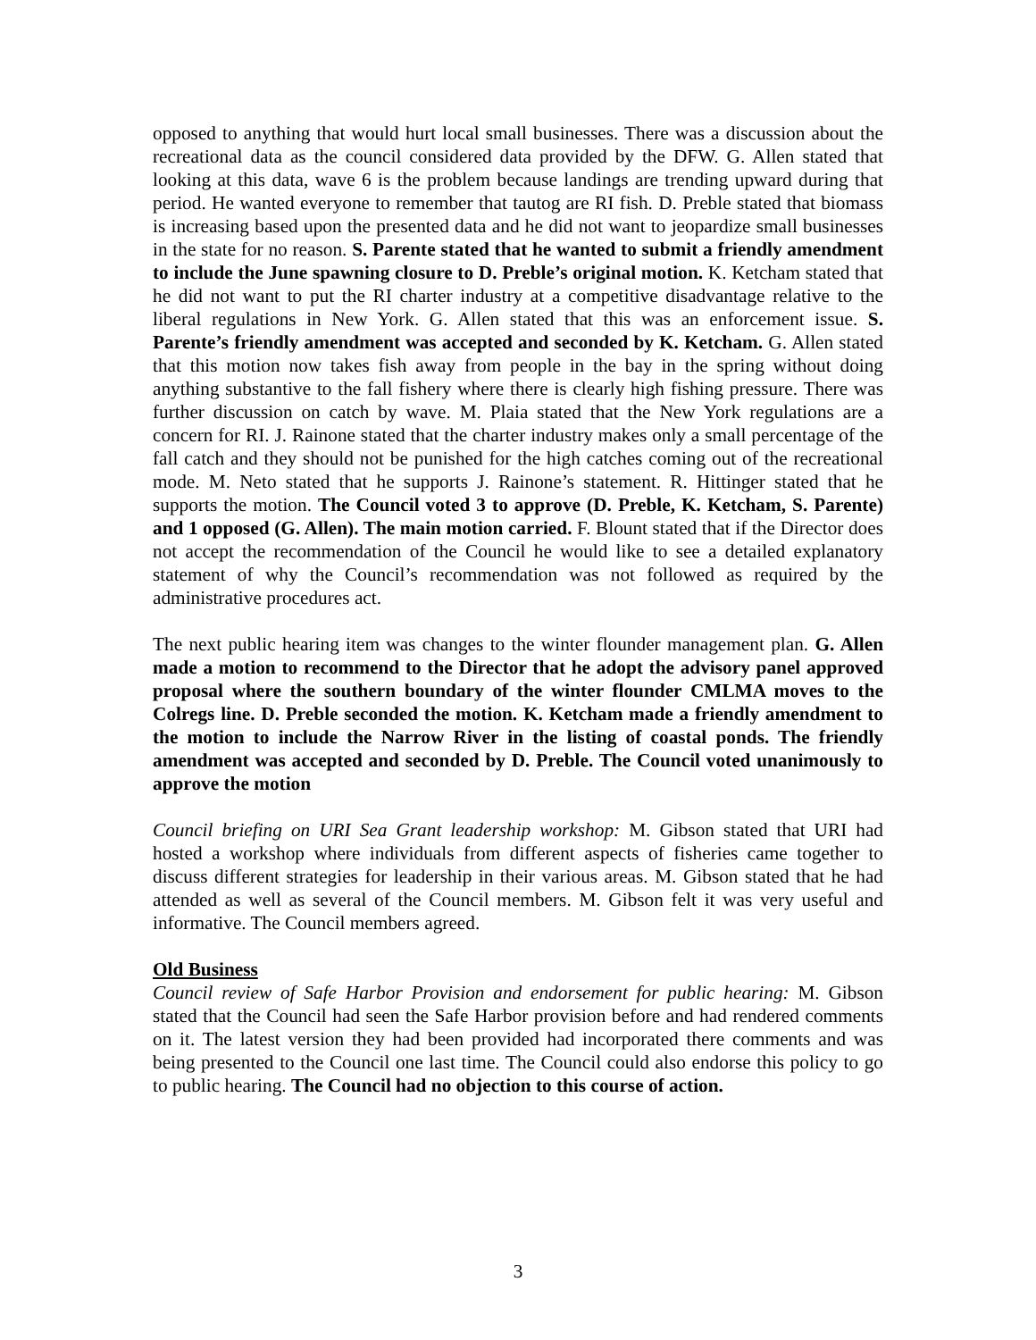opposed to anything that would hurt local small businesses. There was a discussion about the recreational data as the council considered data provided by the DFW. G. Allen stated that looking at this data, wave 6 is the problem because landings are trending upward during that period. He wanted everyone to remember that tautog are RI fish. D. Preble stated that biomass is increasing based upon the presented data and he did not want to jeopardize small businesses in the state for no reason. S. Parente stated that he wanted to submit a friendly amendment to include the June spawning closure to D. Preble’s original motion. K. Ketcham stated that he did not want to put the RI charter industry at a competitive disadvantage relative to the liberal regulations in New York. G. Allen stated that this was an enforcement issue. S. Parente’s friendly amendment was accepted and seconded by K. Ketcham. G. Allen stated that this motion now takes fish away from people in the bay in the spring without doing anything substantive to the fall fishery where there is clearly high fishing pressure. There was further discussion on catch by wave. M. Plaia stated that the New York regulations are a concern for RI. J. Rainone stated that the charter industry makes only a small percentage of the fall catch and they should not be punished for the high catches coming out of the recreational mode. M. Neto stated that he supports J. Rainone’s statement. R. Hittinger stated that he supports the motion. The Council voted 3 to approve (D. Preble, K. Ketcham, S. Parente) and 1 opposed (G. Allen). The main motion carried. F. Blount stated that if the Director does not accept the recommendation of the Council he would like to see a detailed explanatory statement of why the Council’s recommendation was not followed as required by the administrative procedures act.
The next public hearing item was changes to the winter flounder management plan. G. Allen made a motion to recommend to the Director that he adopt the advisory panel approved proposal where the southern boundary of the winter flounder CMLMA moves to the Colregs line. D. Preble seconded the motion. K. Ketcham made a friendly amendment to the motion to include the Narrow River in the listing of coastal ponds. The friendly amendment was accepted and seconded by D. Preble. The Council voted unanimously to approve the motion
Council briefing on URI Sea Grant leadership workshop: M. Gibson stated that URI had hosted a workshop where individuals from different aspects of fisheries came together to discuss different strategies for leadership in their various areas. M. Gibson stated that he had attended as well as several of the Council members. M. Gibson felt it was very useful and informative. The Council members agreed.
Old Business
Council review of Safe Harbor Provision and endorsement for public hearing: M. Gibson stated that the Council had seen the Safe Harbor provision before and had rendered comments on it. The latest version they had been provided had incorporated there comments and was being presented to the Council one last time. The Council could also endorse this policy to go to public hearing. The Council had no objection to this course of action.
3